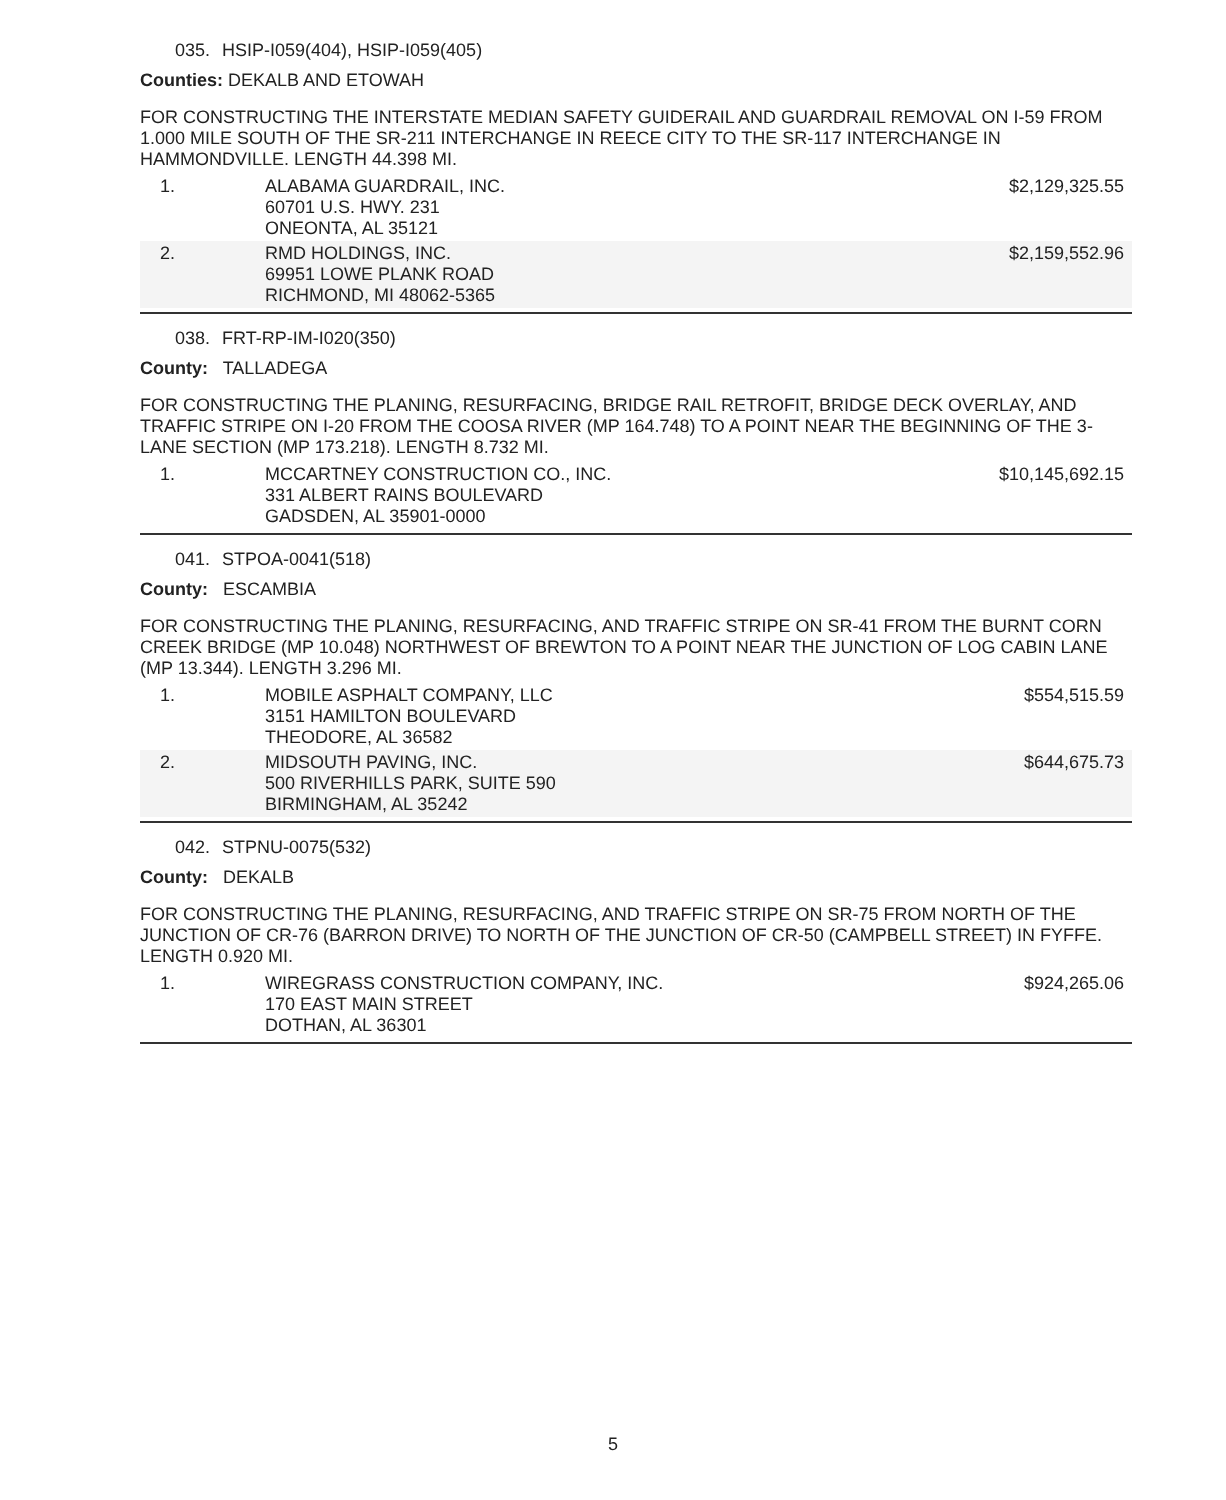035. HSIP-I059(404), HSIP-I059(405)
Counties: DEKALB AND ETOWAH
FOR CONSTRUCTING THE INTERSTATE MEDIAN SAFETY GUIDERAIL AND GUARDRAIL REMOVAL ON I-59 FROM 1.000 MILE SOUTH OF THE SR-211 INTERCHANGE IN REECE CITY TO THE SR-117 INTERCHANGE IN HAMMONDVILLE. LENGTH 44.398 MI.
| 1. | ALABAMA GUARDRAIL, INC. 60701 U.S. HWY. 231 ONEONTA, AL 35121 | $2,129,325.55 |
| 2. | RMD HOLDINGS, INC. 69951 LOWE PLANK ROAD RICHMOND, MI 48062-5365 | $2,159,552.96 |
038. FRT-RP-IM-I020(350)
County: TALLADEGA
FOR CONSTRUCTING THE PLANING, RESURFACING, BRIDGE RAIL RETROFIT, BRIDGE DECK OVERLAY, AND TRAFFIC STRIPE ON I-20 FROM THE COOSA RIVER (MP 164.748) TO A POINT NEAR THE BEGINNING OF THE 3-LANE SECTION (MP 173.218). LENGTH 8.732 MI.
| 1. | MCCARTNEY CONSTRUCTION CO., INC. 331 ALBERT RAINS BOULEVARD GADSDEN, AL 35901-0000 | $10,145,692.15 |
041. STPOA-0041(518)
County: ESCAMBIA
FOR CONSTRUCTING THE PLANING, RESURFACING, AND TRAFFIC STRIPE ON SR-41 FROM THE BURNT CORN CREEK BRIDGE (MP 10.048) NORTHWEST OF BREWTON TO A POINT NEAR THE JUNCTION OF LOG CABIN LANE (MP 13.344). LENGTH 3.296 MI.
| 1. | MOBILE ASPHALT COMPANY, LLC 3151 HAMILTON BOULEVARD THEODORE, AL 36582 | $554,515.59 |
| 2. | MIDSOUTH PAVING, INC. 500 RIVERHILLS PARK, SUITE 590 BIRMINGHAM, AL 35242 | $644,675.73 |
042. STPNU-0075(532)
County: DEKALB
FOR CONSTRUCTING THE PLANING, RESURFACING, AND TRAFFIC STRIPE ON SR-75 FROM NORTH OF THE JUNCTION OF CR-76 (BARRON DRIVE) TO NORTH OF THE JUNCTION OF CR-50 (CAMPBELL STREET) IN FYFFE. LENGTH 0.920 MI.
| 1. | WIREGRASS CONSTRUCTION COMPANY, INC. 170 EAST MAIN STREET DOTHAN, AL 36301 | $924,265.06 |
5